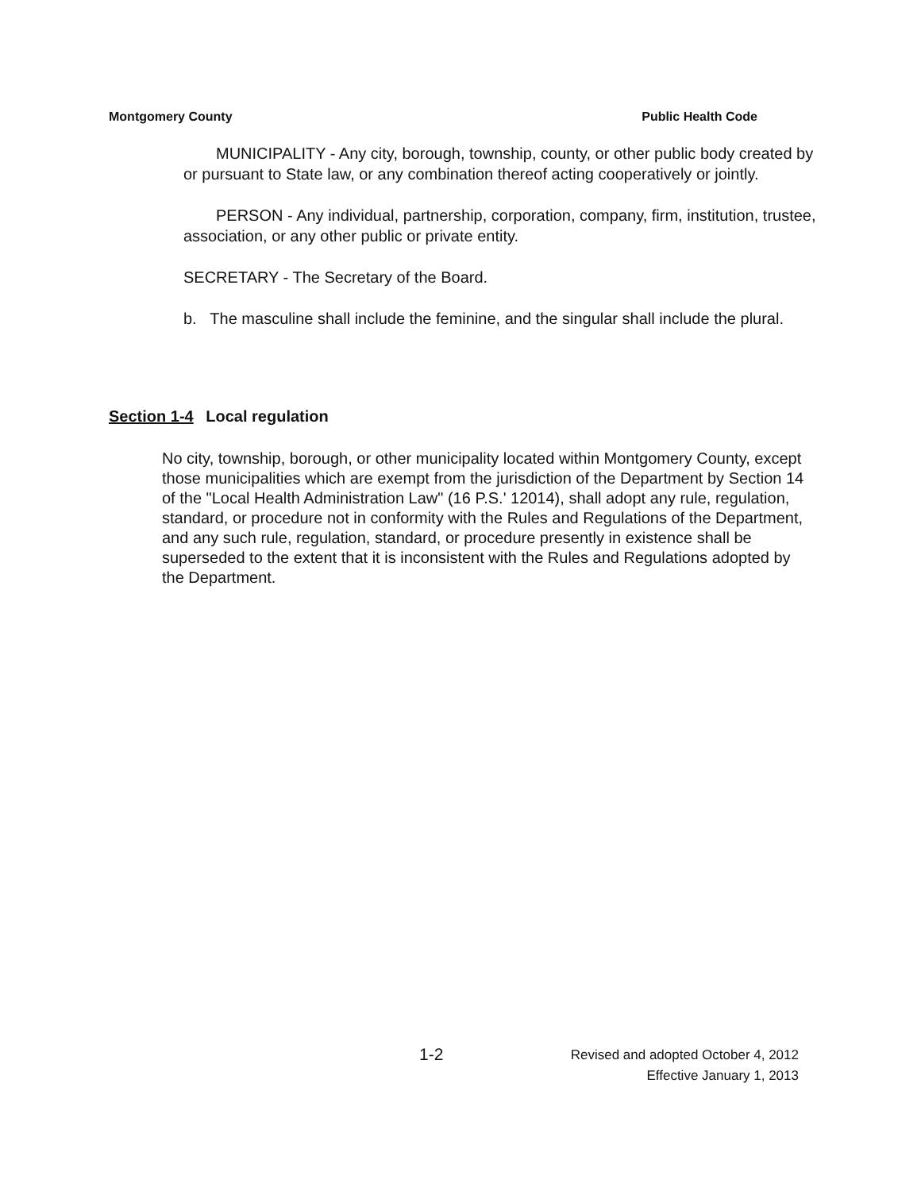Montgomery County Public Health Code
MUNICIPALITY - Any city, borough, township, county, or other public body created by or pursuant to State law, or any combination thereof acting cooperatively or jointly.
PERSON - Any individual, partnership, corporation, company, firm, institution, trustee, association, or any other public or private entity.
SECRETARY - The Secretary of the Board.
b. The masculine shall include the feminine, and the singular shall include the plural.
Section 1-4 Local regulation
No city, township, borough, or other municipality located within Montgomery County, except those municipalities which are exempt from the jurisdiction of the Department by Section 14 of the "Local Health Administration Law" (16 P.S.' 12014), shall adopt any rule, regulation, standard, or procedure not in conformity with the Rules and Regulations of the Department, and any such rule, regulation, standard, or procedure presently in existence shall be superseded to the extent that it is inconsistent with the Rules and Regulations adopted by the Department.
1-2
Revised and adopted October 4, 2012
Effective January 1, 2013